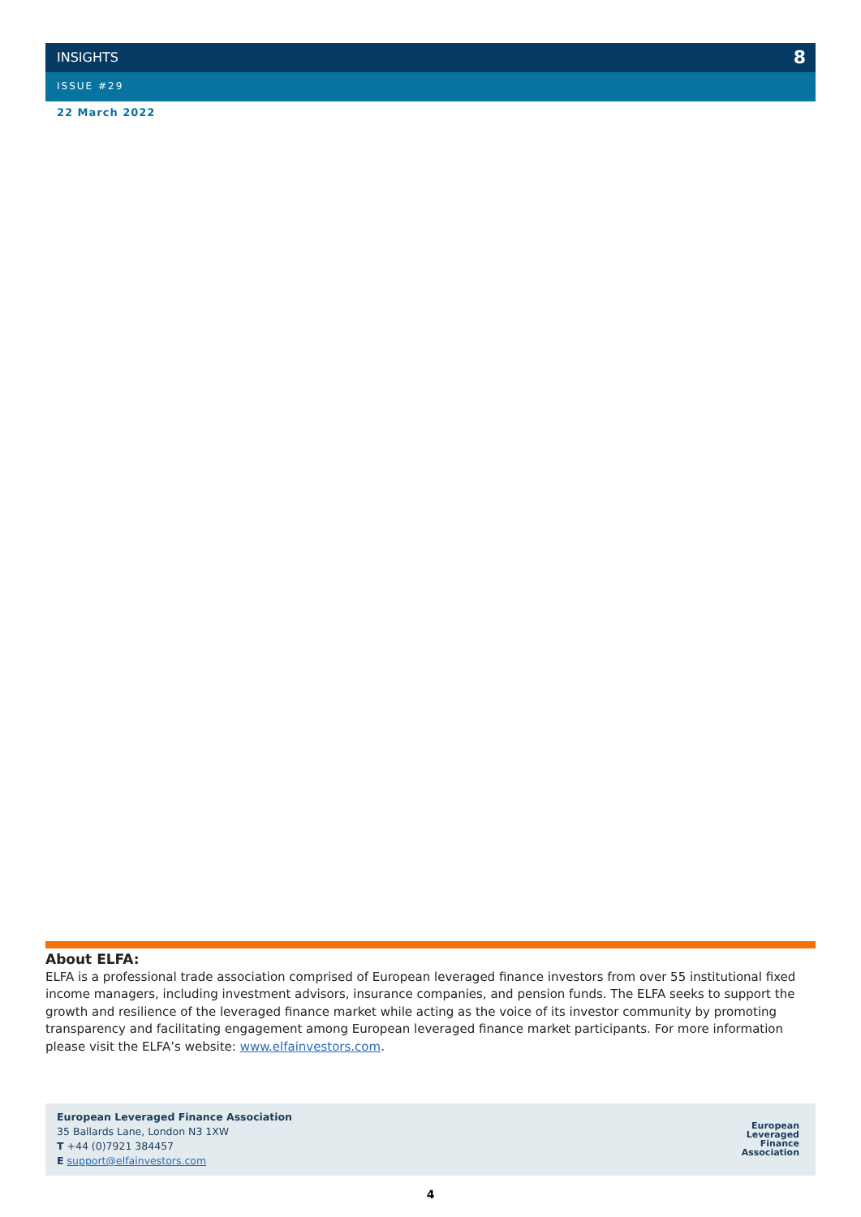INSIGHTS 8
ISSUE #29
22 March 2022
About ELFA:
ELFA is a professional trade association comprised of European leveraged finance investors from over 55 institutional fixed income managers, including investment advisors, insurance companies, and pension funds. The ELFA seeks to support the growth and resilience of the leveraged finance market while acting as the voice of its investor community by promoting transparency and facilitating engagement among European leveraged finance market participants. For more information please visit the ELFA’s website: www.elfainvestors.com.
European Leveraged Finance Association
35 Ballards Lane, London N3 1XW
T +44 (0)7921 384457
E support@elfainvestors.com
European
Leveraged
Finance
Association
4